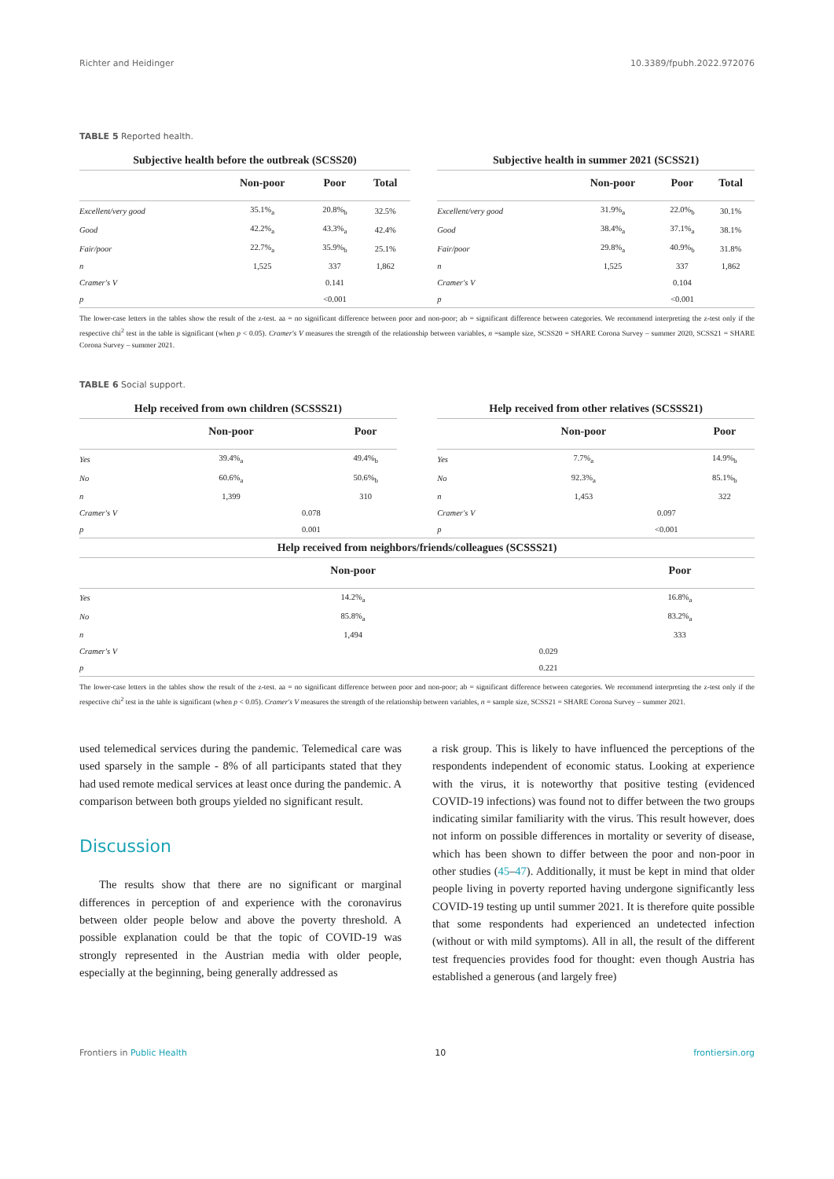Richter and Heidinger 10.3389/fpubh.2022.972076
TABLE 5 Reported health.
| Subjective health before the outbreak (SCSS20) | | | |
| --- | --- | --- | --- |
| | Non-poor | Poor | Total |
| Excellent/very good | 35.1%<sub>a</sub> | 20.8%<sub>b</sub> | 32.5% |
| Good | 42.2%<sub>a</sub> | 43.3%<sub>a</sub> | 42.4% |
| Fair/poor | 22.7%<sub>a</sub> | 35.9%<sub>b</sub> | 25.1% |
| n | 1,525 | 337 | 1,862 |
| Cramer's V | | 0.141 | |
| p | | <0.001 | |
| Subjective health in summer 2021 (SCSS21) | | | |
| --- | --- | --- | --- |
| | Non-poor | Poor | Total |
| Excellent/very good | 31.9%<sub>a</sub> | 22.0%<sub>b</sub> | 30.1% |
| Good | 38.4%<sub>a</sub> | 37.1%<sub>a</sub> | 38.1% |
| Fair/poor | 29.8%<sub>a</sub> | 40.9%<sub>b</sub> | 31.8% |
| n | 1,525 | 337 | 1,862 |
| Cramer's V | | 0.104 | |
| p | | <0.001 | |
The lower-case letters in the tables show the result of the z-test. aa = no significant difference between poor and non-poor; ab = significant difference between categories. We recommend interpreting the z-test only if the respective chi<sup>2</sup> test in the table is significant (when p < 0.05). Cramer's V measures the strength of the relationship between variables, n =sample size, SCSS20 = SHARE Corona Survey – summer 2020, SCSS21 = SHARE Corona Survey – summer 2021.
TABLE 6 Social support.
| Help received from own children (SCSSS21) | | | |
| --- | --- | --- | --- |
| | Non-poor | | Poor |
| Yes | 39.4%<sub>a</sub> | | 49.4%<sub>b</sub> |
| No | 60.6%<sub>a</sub> | | 50.6%<sub>b</sub> |
| n | 1,399 | | 310 |
| Cramer's V | | 0.078 | |
| p | | 0.001 | |
| Help received from other relatives (SCSSS21) | | | |
| --- | --- | --- | --- |
| | Non-poor | | Poor |
| Yes | 7.7%<sub>a</sub> | | 14.9%<sub>b</sub> |
| No | 92.3%<sub>a</sub> | | 85.1%<sub>b</sub> |
| n | 1,453 | | 322 |
| Cramer's V | | 0.097 | |
| p | | <0.001 | |
| Help received from neighbors/friends/colleagues (SCSSS21) | | | |
| --- | --- | --- | --- |
| | Non-poor | | Poor |
| Yes | 14.2%<sub>a</sub> | | 16.8%<sub>a</sub> |
| No | 85.8%<sub>a</sub> | | 83.2%<sub>a</sub> |
| n | 1,494 | | 333 |
| Cramer's V | | 0.029 | |
| p | | 0.221 | |
The lower-case letters in the tables show the result of the z-test. aa = no significant difference between poor and non-poor; ab = significant difference between categories. We recommend interpreting the z-test only if the respective chi<sup>2</sup> test in the table is significant (when p < 0.05). Cramer's V measures the strength of the relationship between variables, n = sample size, SCSS21 = SHARE Corona Survey – summer 2021.
used telemedical services during the pandemic. Telemedical care was used sparsely in the sample - 8% of all participants stated that they had used remote medical services at least once during the pandemic. A comparison between both groups yielded no significant result.
Discussion
The results show that there are no significant or marginal differences in perception of and experience with the coronavirus between older people below and above the poverty threshold. A possible explanation could be that the topic of COVID-19 was strongly represented in the Austrian media with older people, especially at the beginning, being generally addressed as
a risk group. This is likely to have influenced the perceptions of the respondents independent of economic status. Looking at experience with the virus, it is noteworthy that positive testing (evidenced COVID-19 infections) was found not to differ between the two groups indicating similar familiarity with the virus. This result however, does not inform on possible differences in mortality or severity of disease, which has been shown to differ between the poor and non-poor in other studies (45–47). Additionally, it must be kept in mind that older people living in poverty reported having undergone significantly less COVID-19 testing up until summer 2021. It is therefore quite possible that some respondents had experienced an undetected infection (without or with mild symptoms). All in all, the result of the different test frequencies provides food for thought: even though Austria has established a generous (and largely free)
Frontiers in Public Health 10 frontiersin.org